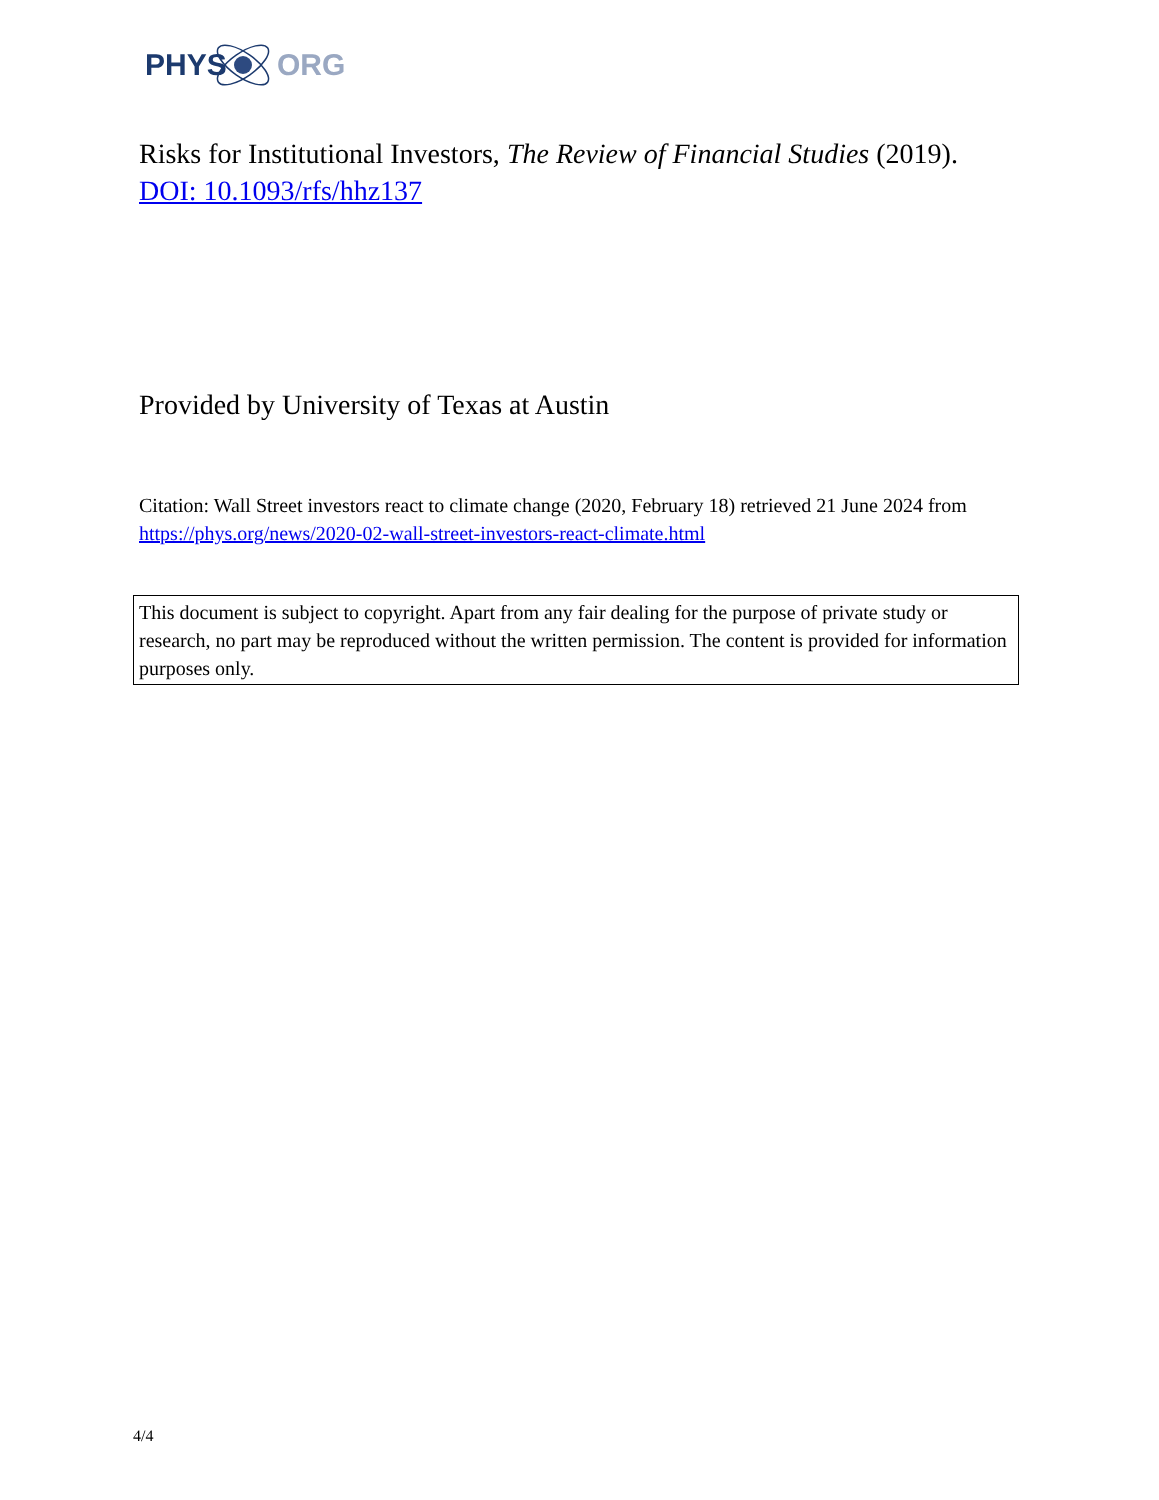PHYS
ORG
Risks for Institutional Investors, The Review of Financial Studies (2019). DOI: 10.1093/rfs/hhz137
Provided by University of Texas at Austin
Citation: Wall Street investors react to climate change (2020, February 18) retrieved 21 June 2024 from https://phys.org/news/2020-02-wall-street-investors-react-climate.html
This document is subject to copyright. Apart from any fair dealing for the purpose of private study or research, no part may be reproduced without the written permission. The content is provided for information purposes only.
4/4